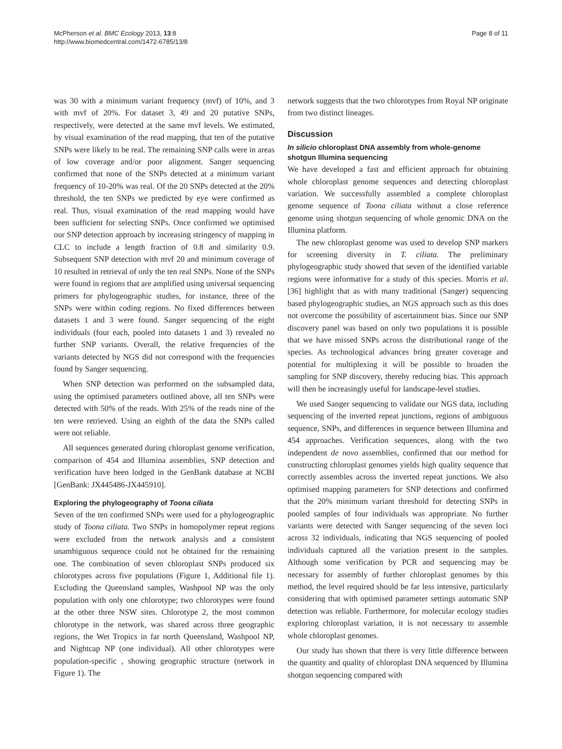McPherson et al. BMC Ecology 2013, 13:8
http://www.biomedcentral.com/1472-6785/13/8
Page 8 of 11
was 30 with a minimum variant frequency (mvf) of 10%, and 3 with mvf of 20%. For dataset 3, 49 and 20 putative SNPs, respectively, were detected at the same mvf levels. We estimated, by visual examination of the read mapping, that ten of the putative SNPs were likely to be real. The remaining SNP calls were in areas of low coverage and/or poor alignment. Sanger sequencing confirmed that none of the SNPs detected at a minimum variant frequency of 10-20% was real. Of the 20 SNPs detected at the 20% threshold, the ten SNPs we predicted by eye were confirmed as real. Thus, visual examination of the read mapping would have been sufficient for selecting SNPs. Once confirmed we optimised our SNP detection approach by increasing stringency of mapping in CLC to include a length fraction of 0.8 and similarity 0.9. Subsequent SNP detection with mvf 20 and minimum coverage of 10 resulted in retrieval of only the ten real SNPs. None of the SNPs were found in regions that are amplified using universal sequencing primers for phylogeographic studies, for instance, three of the SNPs were within coding regions. No fixed differences between datasets 1 and 3 were found. Sanger sequencing of the eight individuals (four each, pooled into datasets 1 and 3) revealed no further SNP variants. Overall, the relative frequencies of the variants detected by NGS did not correspond with the frequencies found by Sanger sequencing.
When SNP detection was performed on the subsampled data, using the optimised parameters outlined above, all ten SNPs were detected with 50% of the reads. With 25% of the reads nine of the ten were retrieved. Using an eighth of the data the SNPs called were not reliable.
All sequences generated during chloroplast genome verification, comparison of 454 and Illumina assemblies, SNP detection and verification have been lodged in the GenBank database at NCBI [GenBank: JX445486-JX445910].
Exploring the phylogeography of Toona ciliata
Seven of the ten confirmed SNPs were used for a phylogeographic study of Toona ciliata. Two SNPs in homopolymer repeat regions were excluded from the network analysis and a consistent unambiguous sequence could not be obtained for the remaining one. The combination of seven chloroplast SNPs produced six chlorotypes across five populations (Figure 1, Additional file 1). Excluding the Queensland samples, Washpool NP was the only population with only one chlorotype; two chlorotypes were found at the other three NSW sites. Chlorotype 2, the most common chlorotype in the network, was shared across three geographic regions, the Wet Tropics in far north Queensland, Washpool NP, and Nightcap NP (one individual). All other chlorotypes were population-specific , showing geographic structure (network in Figure 1). The
network suggests that the two chlorotypes from Royal NP originate from two distinct lineages.
Discussion
In silicio chloroplast DNA assembly from whole-genome shotgun Illumina sequencing
We have developed a fast and efficient approach for obtaining whole chloroplast genome sequences and detecting chloroplast variation. We successfully assembled a complete chloroplast genome sequence of Toona ciliata without a close reference genome using shotgun sequencing of whole genomic DNA on the Illumina platform.
The new chloroplast genome was used to develop SNP markers for screening diversity in T. ciliata. The preliminary phylogeographic study showed that seven of the identified variable regions were informative for a study of this species. Morris et al. [36] highlight that as with many traditional (Sanger) sequencing based phylogeographic studies, an NGS approach such as this does not overcome the possibility of ascertainment bias. Since our SNP discovery panel was based on only two populations it is possible that we have missed SNPs across the distributional range of the species. As technological advances bring greater coverage and potential for multiplexing it will be possible to broaden the sampling for SNP discovery, thereby reducing bias. This approach will then be increasingly useful for landscape-level studies.
We used Sanger sequencing to validate our NGS data, including sequencing of the inverted repeat junctions, regions of ambiguous sequence, SNPs, and differences in sequence between Illumina and 454 approaches. Verification sequences, along with the two independent de novo assemblies, confirmed that our method for constructing chloroplast genomes yields high quality sequence that correctly assembles across the inverted repeat junctions. We also optimised mapping parameters for SNP detections and confirmed that the 20% minimum variant threshold for detecting SNPs in pooled samples of four individuals was appropriate. No further variants were detected with Sanger sequencing of the seven loci across 32 individuals, indicating that NGS sequencing of pooled individuals captured all the variation present in the samples. Although some verification by PCR and sequencing may be necessary for assembly of further chloroplast genomes by this method, the level required should be far less intensive, particularly considering that with optimised parameter settings automatic SNP detection was reliable. Furthermore, for molecular ecology studies exploring chloroplast variation, it is not necessary to assemble whole chloroplast genomes.
Our study has shown that there is very little difference between the quantity and quality of chloroplast DNA sequenced by Illumina shotgun sequencing compared with